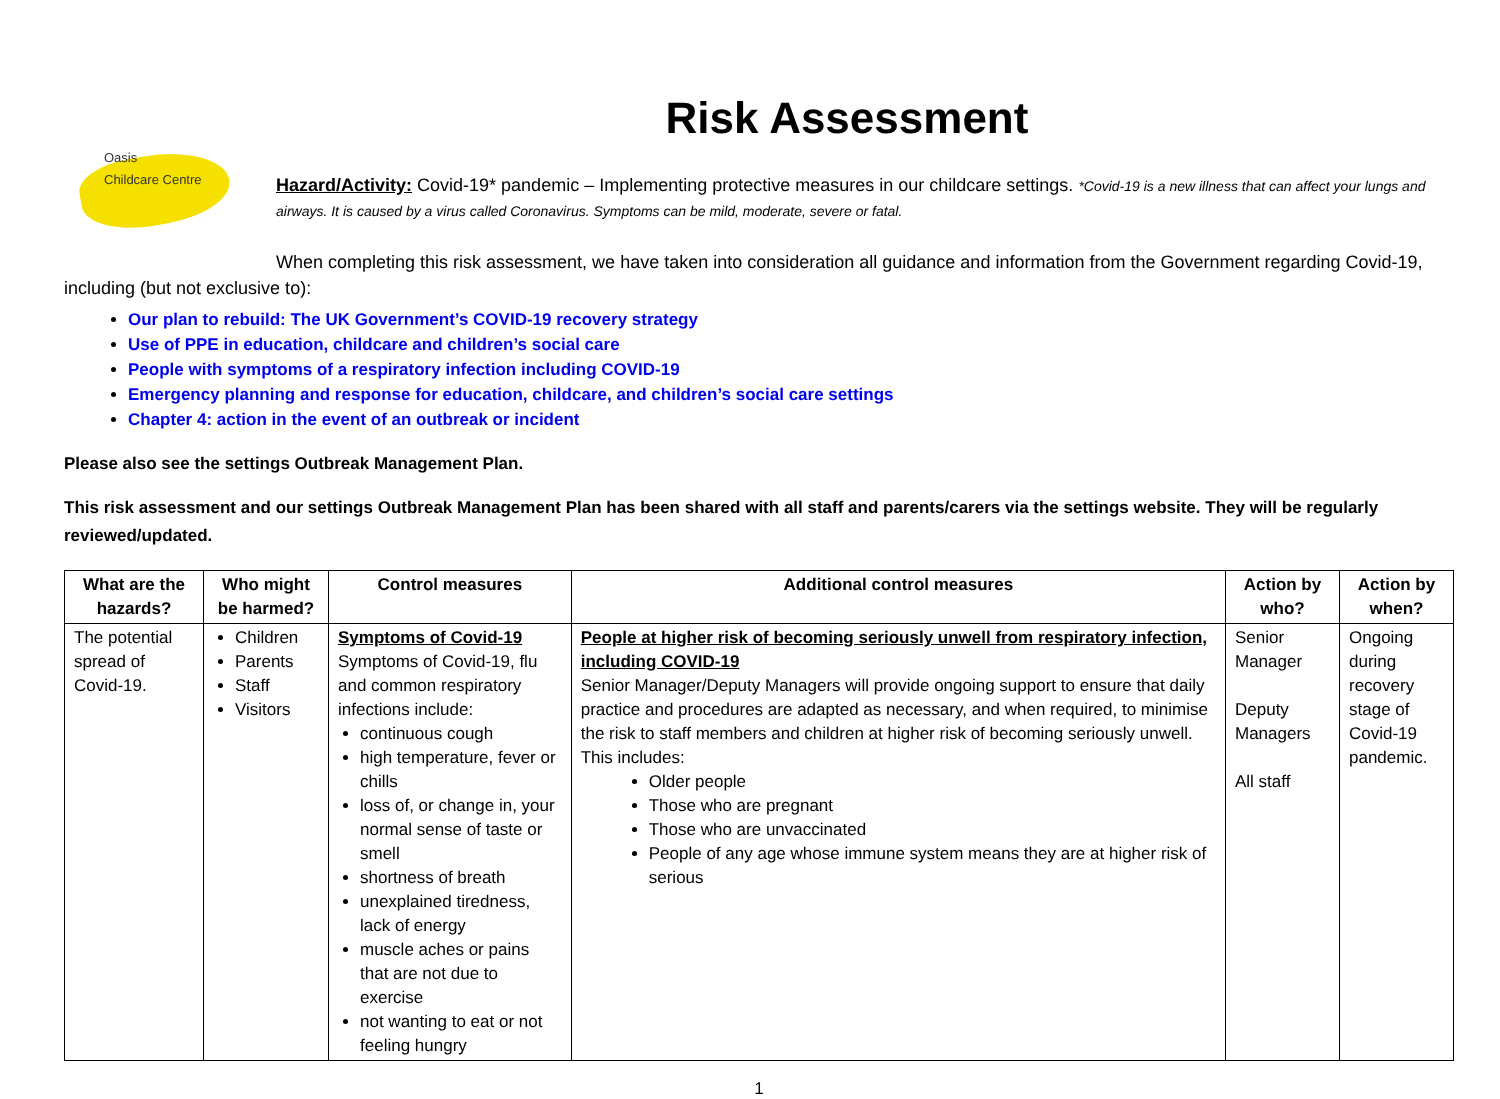Oasis
Childcare Centre
Risk Assessment
Hazard/Activity: Covid-19* pandemic – Implementing protective measures in our childcare settings. *Covid-19 is a new illness that can affect your lungs and airways. It is caused by a virus called Coronavirus. Symptoms can be mild, moderate, severe or fatal.
When completing this risk assessment, we have taken into consideration all guidance and information from the Government regarding Covid-19, including (but not exclusive to):
Our plan to rebuild: The UK Government’s COVID-19 recovery strategy
Use of PPE in education, childcare and children’s social care
People with symptoms of a respiratory infection including COVID-19
Emergency planning and response for education, childcare, and children’s social care settings
Chapter 4: action in the event of an outbreak or incident
Please also see the settings Outbreak Management Plan.
This risk assessment and our settings Outbreak Management Plan has been shared with all staff and parents/carers via the settings website. They will be regularly reviewed/updated.
| What are the hazards? | Who might be harmed? | Control measures | Additional control measures | Action by who? | Action by when? |
| --- | --- | --- | --- | --- | --- |
| The potential spread of Covid-19. | Children Parents Staff Visitors | Symptoms of Covid-19 Symptoms of Covid-19, flu and common respiratory infections include: continuous cough high temperature, fever or chills loss of, or change in, your normal sense of taste or smell shortness of breath unexplained tiredness, lack of energy muscle aches or pains that are not due to exercise not wanting to eat or not feeling hungry | People at higher risk of becoming seriously unwell from respiratory infection, including COVID-19 Senior Manager/Deputy Managers will provide ongoing support to ensure that daily practice and procedures are adapted as necessary, and when required, to minimise the risk to staff members and children at higher risk of becoming seriously unwell. This includes: Older people Those who are pregnant Those who are unvaccinated People of any age whose immune system means they are at higher risk of serious | Senior Manager Deputy Managers All staff | Ongoing during recovery stage of Covid-19 pandemic. |
1